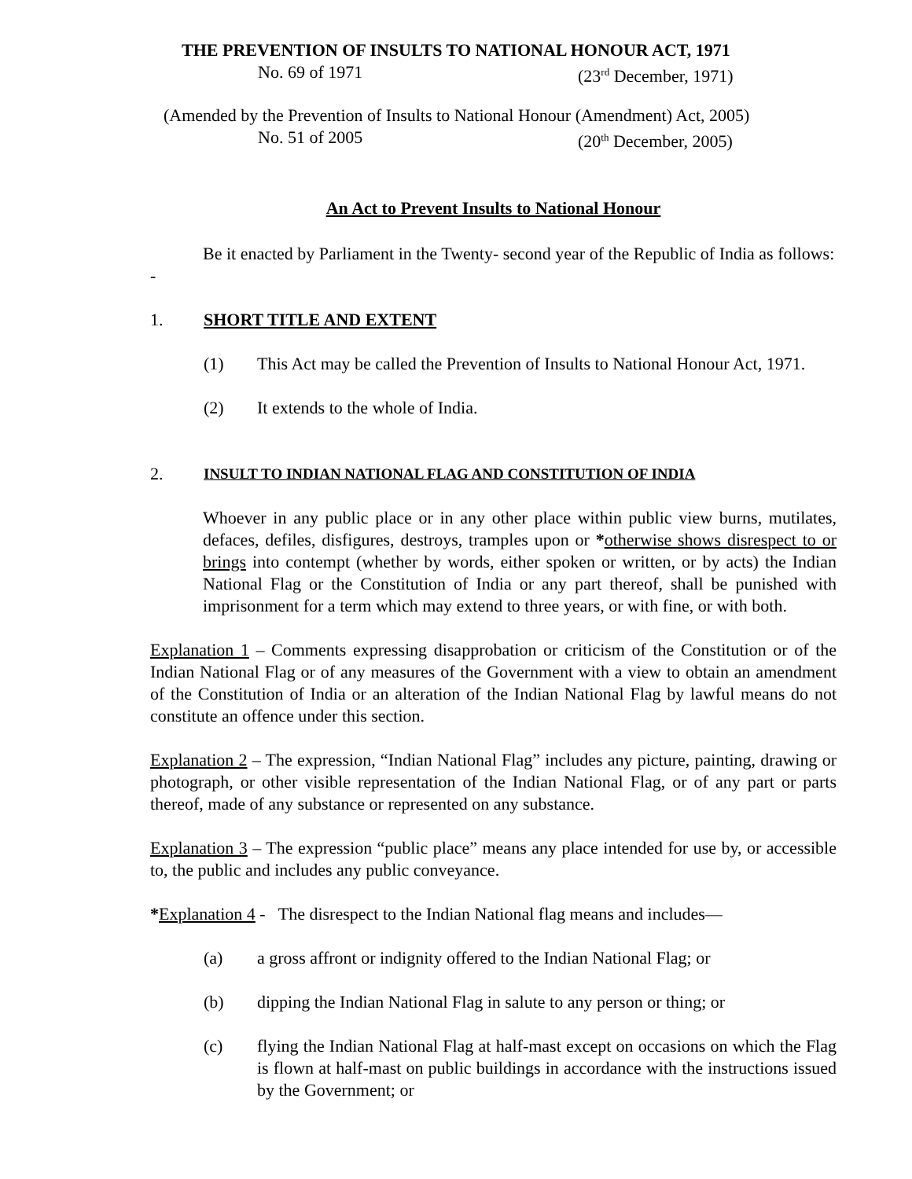THE PREVENTION OF INSULTS TO NATIONAL HONOUR ACT, 1971
No. 69 of 1971 (23<sup>rd</sup> December, 1971)
(Amended by the Prevention of Insults to National Honour (Amendment) Act, 2005)
No. 51 of 2005 (20<sup>th</sup> December, 2005)
An Act to Prevent Insults to National Honour
Be it enacted by Parliament in the Twenty- second year of the Republic of India as follows: -
1. SHORT TITLE AND EXTENT
(1) This Act may be called the Prevention of Insults to National Honour Act, 1971.
(2) It extends to the whole of India.
2. INSULT TO INDIAN NATIONAL FLAG AND CONSTITUTION OF INDIA
Whoever in any public place or in any other place within public view burns, mutilates, defaces, defiles, disfigures, destroys, tramples upon or *otherwise shows disrespect to or brings into contempt (whether by words, either spoken or written, or by acts) the Indian National Flag or the Constitution of India or any part thereof, shall be punished with imprisonment for a term which may extend to three years, or with fine, or with both.
Explanation 1 – Comments expressing disapprobation or criticism of the Constitution or of the Indian National Flag or of any measures of the Government with a view to obtain an amendment of the Constitution of India or an alteration of the Indian National Flag by lawful means do not constitute an offence under this section.
Explanation 2 – The expression, “Indian National Flag” includes any picture, painting, drawing or photograph, or other visible representation of the Indian National Flag, or of any part or parts thereof, made of any substance or represented on any substance.
Explanation 3 – The expression “public place” means any place intended for use by, or accessible to, the public and includes any public conveyance.
*Explanation 4 - The disrespect to the Indian National flag means and includes—
(a) a gross affront or indignity offered to the Indian National Flag; or
(b) dipping the Indian National Flag in salute to any person or thing; or
(c) flying the Indian National Flag at half-mast except on occasions on which the Flag is flown at half-mast on public buildings in accordance with the instructions issued by the Government; or